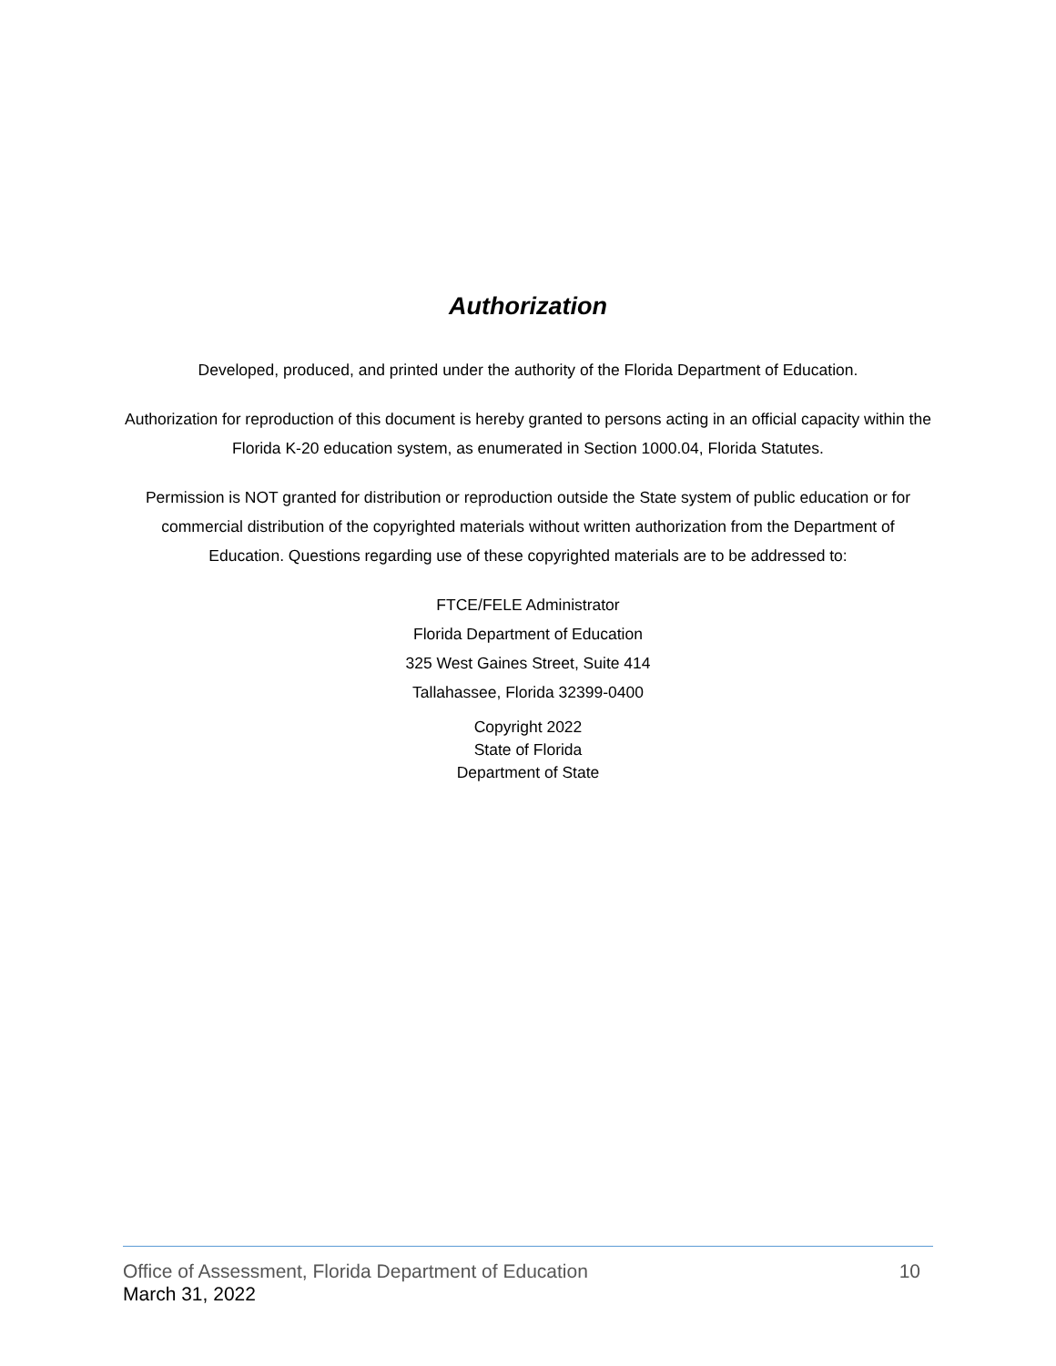Authorization
Developed, produced, and printed under the authority of the Florida Department of Education.
Authorization for reproduction of this document is hereby granted to persons acting in an official capacity within the Florida K-20 education system, as enumerated in Section 1000.04, Florida Statutes.
Permission is NOT granted for distribution or reproduction outside the State system of public education or for commercial distribution of the copyrighted materials without written authorization from the Department of Education. Questions regarding use of these copyrighted materials are to be addressed to:
FTCE/FELE Administrator
Florida Department of Education
325 West Gaines Street, Suite 414
Tallahassee, Florida 32399-0400
Copyright 2022
State of Florida
Department of State
Office of Assessment, Florida Department of Education 10
March 31, 2022